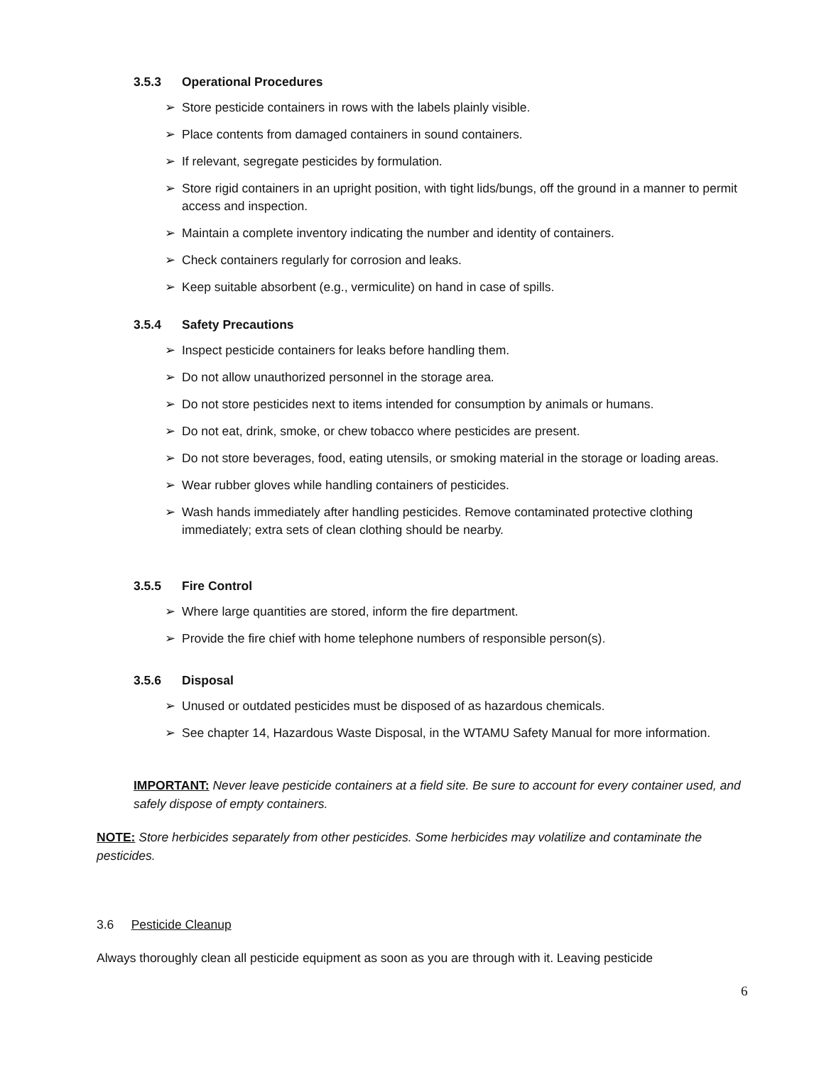3.5.3 Operational Procedures
➢ Store pesticide containers in rows with the labels plainly visible.
➢ Place contents from damaged containers in sound containers.
➢ If relevant, segregate pesticides by formulation.
➢ Store rigid containers in an upright position, with tight lids/bungs, off the ground in a manner to permit access and inspection.
➢ Maintain a complete inventory indicating the number and identity of containers.
➢ Check containers regularly for corrosion and leaks.
➢ Keep suitable absorbent (e.g., vermiculite) on hand in case of spills.
3.5.4 Safety Precautions
➢ Inspect pesticide containers for leaks before handling them.
➢ Do not allow unauthorized personnel in the storage area.
➢ Do not store pesticides next to items intended for consumption by animals or humans.
➢ Do not eat, drink, smoke, or chew tobacco where pesticides are present.
➢ Do not store beverages, food, eating utensils, or smoking material in the storage or loading areas.
➢ Wear rubber gloves while handling containers of pesticides.
➢ Wash hands immediately after handling pesticides. Remove contaminated protective clothing immediately; extra sets of clean clothing should be nearby.
3.5.5 Fire Control
➢ Where large quantities are stored, inform the fire department.
➢ Provide the fire chief with home telephone numbers of responsible person(s).
3.5.6 Disposal
➢ Unused or outdated pesticides must be disposed of as hazardous chemicals.
➢ See chapter 14, Hazardous Waste Disposal, in the WTAMU Safety Manual for more information.
IMPORTANT: Never leave pesticide containers at a field site. Be sure to account for every container used, and safely dispose of empty containers.
NOTE: Store herbicides separately from other pesticides. Some herbicides may volatilize and contaminate the pesticides.
3.6 Pesticide Cleanup
Always thoroughly clean all pesticide equipment as soon as you are through with it. Leaving pesticide
6